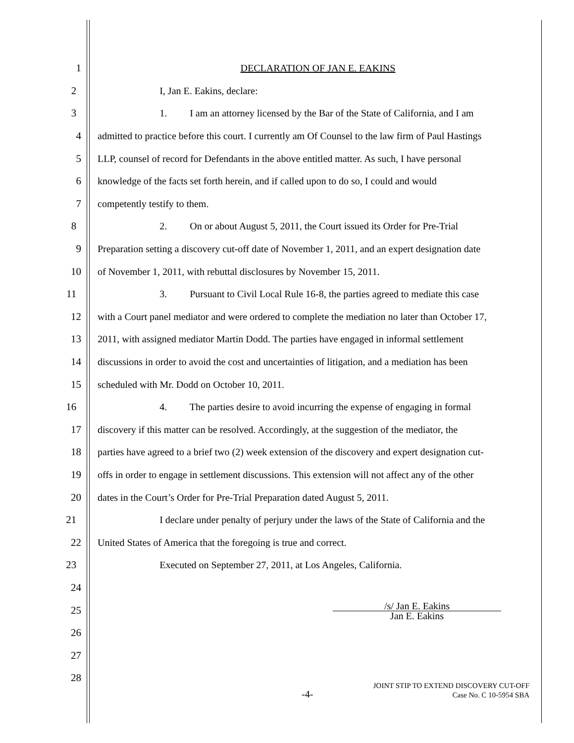1 DECLARATION OF JAN E. EAKINS
2 I, Jan E. Eakins, declare:
3 1. I am an attorney licensed by the Bar of the State of California, and I am
4 admitted to practice before this court. I currently am Of Counsel to the law firm of Paul Hastings
5 LLP, counsel of record for Defendants in the above entitled matter. As such, I have personal
6 knowledge of the facts set forth herein, and if called upon to do so, I could and would
7 competently testify to them.
8 2. On or about August 5, 2011, the Court issued its Order for Pre-Trial
9 Preparation setting a discovery cut-off date of November 1, 2011, and an expert designation date
10 of November 1, 2011, with rebuttal disclosures by November 15, 2011.
11 3. Pursuant to Civil Local Rule 16-8, the parties agreed to mediate this case
12 with a Court panel mediator and were ordered to complete the mediation no later than October 17,
13 2011, with assigned mediator Martin Dodd. The parties have engaged in informal settlement
14 discussions in order to avoid the cost and uncertainties of litigation, and a mediation has been
15 scheduled with Mr. Dodd on October 10, 2011.
16 4. The parties desire to avoid incurring the expense of engaging in formal
17 discovery if this matter can be resolved. Accordingly, at the suggestion of the mediator, the
18 parties have agreed to a brief two (2) week extension of the discovery and expert designation cut-
19 offs in order to engage in settlement discussions. This extension will not affect any of the other
20 dates in the Court’s Order for Pre-Trial Preparation dated August 5, 2011.
21 I declare under penalty of perjury under the laws of the State of California and the
22 United States of America that the foregoing is true and correct.
23 Executed on September 27, 2011, at Los Angeles, California.
24
25
/s/ Jan E. Eakins
Jan E. Eakins
26
27
28
-4-
JOINT STIP TO EXTEND DISCOVERY CUT-OFF
Case No. C 10-5954 SBA